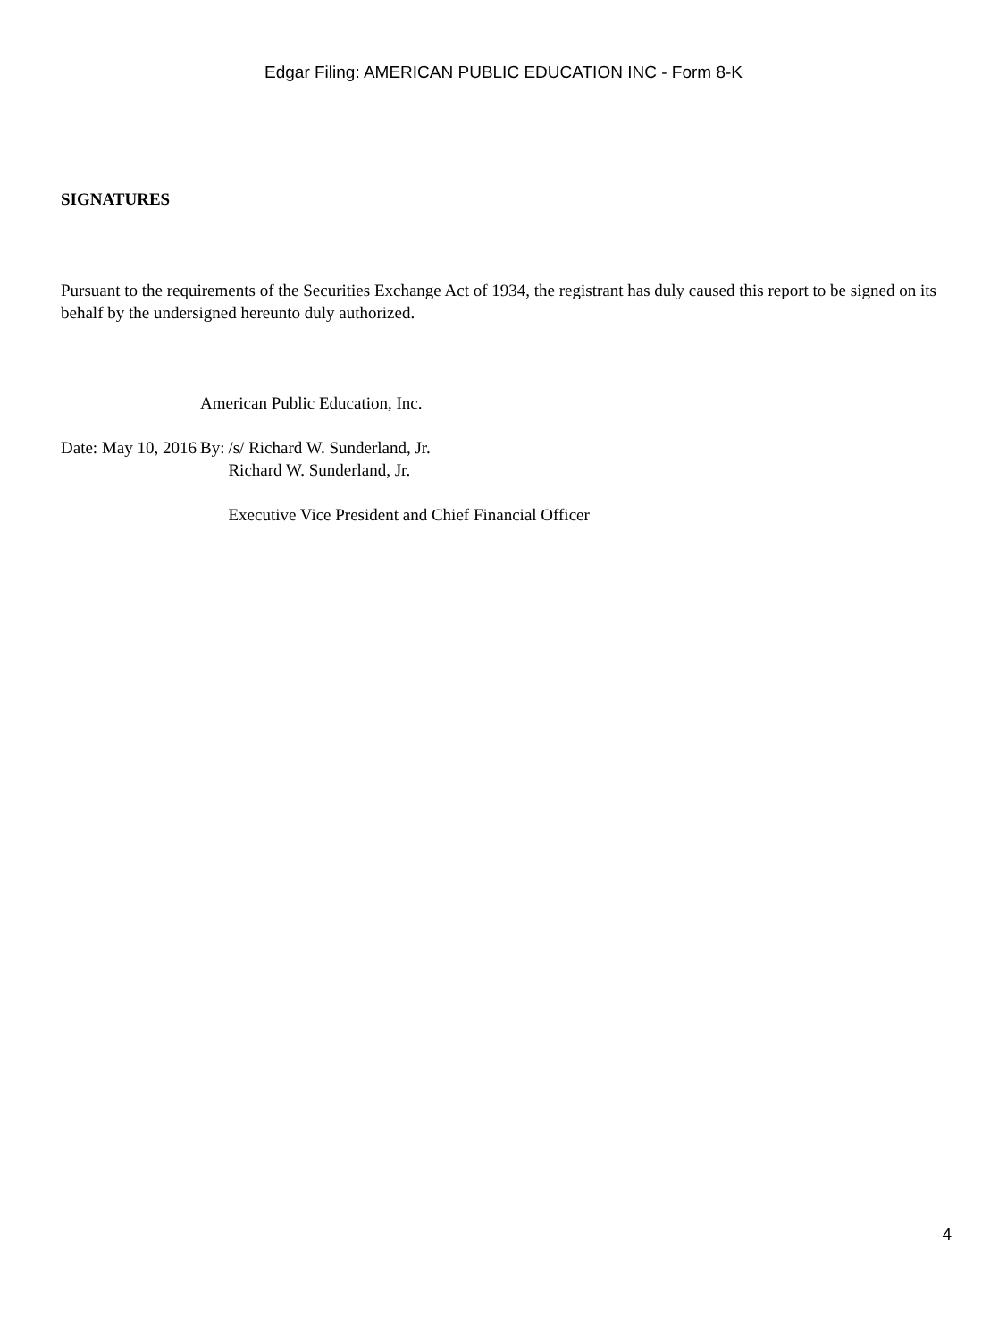Edgar Filing: AMERICAN PUBLIC EDUCATION INC - Form 8-K
SIGNATURES
Pursuant to the requirements of the Securities Exchange Act of 1934, the registrant has duly caused this report to be signed on its behalf by the undersigned hereunto duly authorized.
| | American Public Education, Inc. | |
| Date: May 10, 2016 | By: | /s/ Richard W. Sunderland, Jr. |
| | | Richard W. Sunderland, Jr. |
| | | Executive Vice President and Chief Financial Officer |
4